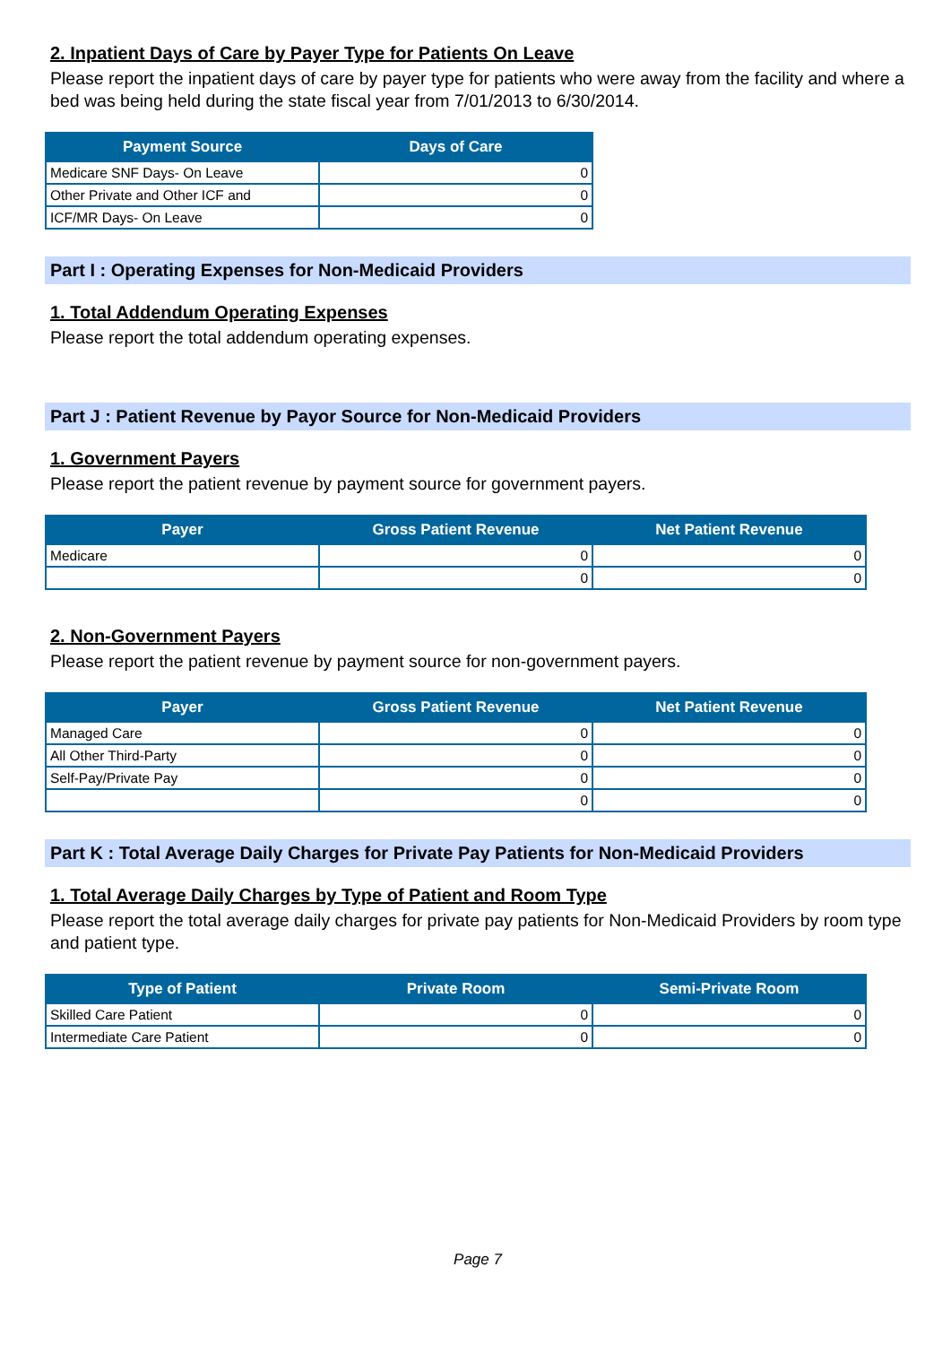2. Inpatient Days of Care by Payer Type for Patients On Leave
Please report the inpatient days of care by payer type for patients who were away from the facility and where a bed was being held during the state fiscal year from 7/01/2013 to 6/30/2014.
| Payment Source | Days of Care |
| --- | --- |
| Medicare SNF Days- On Leave | 0 |
| Other Private and Other ICF and | 0 |
| ICF/MR Days- On Leave | 0 |
Part I : Operating Expenses for Non-Medicaid Providers
1. Total Addendum Operating Expenses
Please report the total addendum operating expenses.
Part J : Patient Revenue by Payor Source for Non-Medicaid Providers
1. Government Payers
Please report the patient revenue by payment source for government payers.
| Payer | Gross Patient Revenue | Net Patient Revenue |
| --- | --- | --- |
| Medicare | 0 | 0 |
| | 0 | 0 |
2. Non-Government Payers
Please report the patient revenue by payment source for non-government payers.
| Payer | Gross Patient Revenue | Net Patient Revenue |
| --- | --- | --- |
| Managed Care | 0 | 0 |
| All Other Third-Party | 0 | 0 |
| Self-Pay/Private Pay | 0 | 0 |
| | 0 | 0 |
Part K : Total Average Daily Charges for Private Pay Patients for Non-Medicaid Providers
1. Total Average Daily Charges by Type of Patient and Room Type
Please report the total average daily charges for private pay patients for Non-Medicaid Providers by room type and patient type.
| Type of Patient | Private Room | Semi-Private Room |
| --- | --- | --- |
| Skilled Care Patient | 0 | 0 |
| Intermediate Care Patient | 0 | 0 |
Page 7